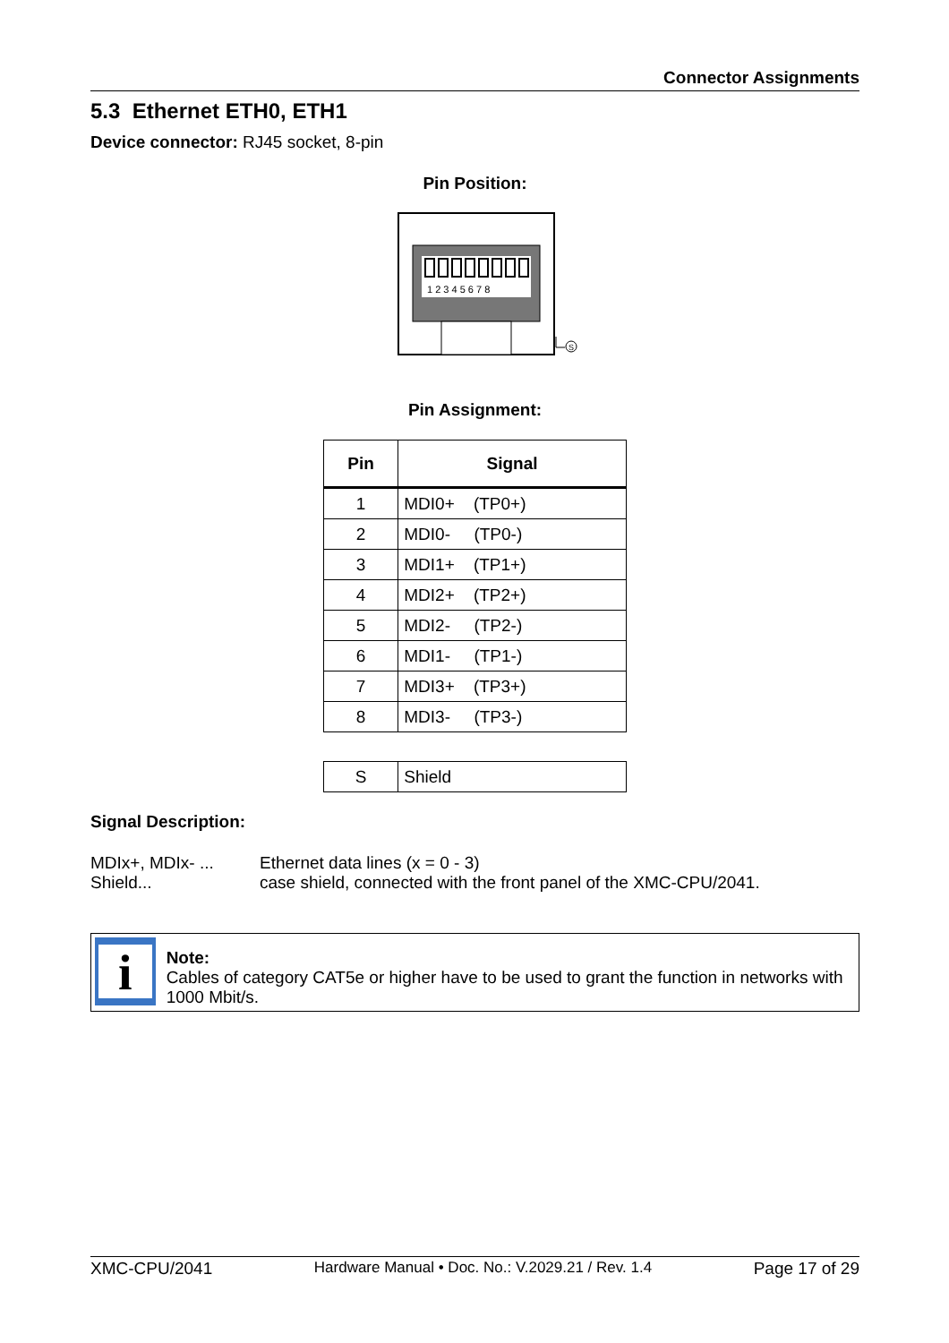Connector Assignments
5.3 Ethernet ETH0, ETH1
Device connector: RJ45 socket, 8-pin
Pin Position:
1 2 3 4 5 6 7 8
S
Pin Assignment:
| Pin | Signal |
| --- | --- |
| 1 | MDI0+ (TP0+) |
| 2 | MDI0- (TP0-) |
| 3 | MDI1+ (TP1+) |
| 4 | MDI2+ (TP2+) |
| 5 | MDI2- (TP2-) |
| 6 | MDI1- (TP1-) |
| 7 | MDI3+ (TP3+) |
| 8 | MDI3- (TP3-) |
| S | Shield |
Signal Description:
MDIx+, MDIx- ...
Shield...
Ethernet data lines (x = 0 - 3)
case shield, connected with the front panel of the XMC-CPU/2041.
i
Note:
Cables of category CAT5e or higher have to be used to grant the function in networks with 1000 Mbit/s.
XMC-CPU/2041 Hardware Manual • Doc. No.: V.2029.21 / Rev. 1.4 Page 17 of 29